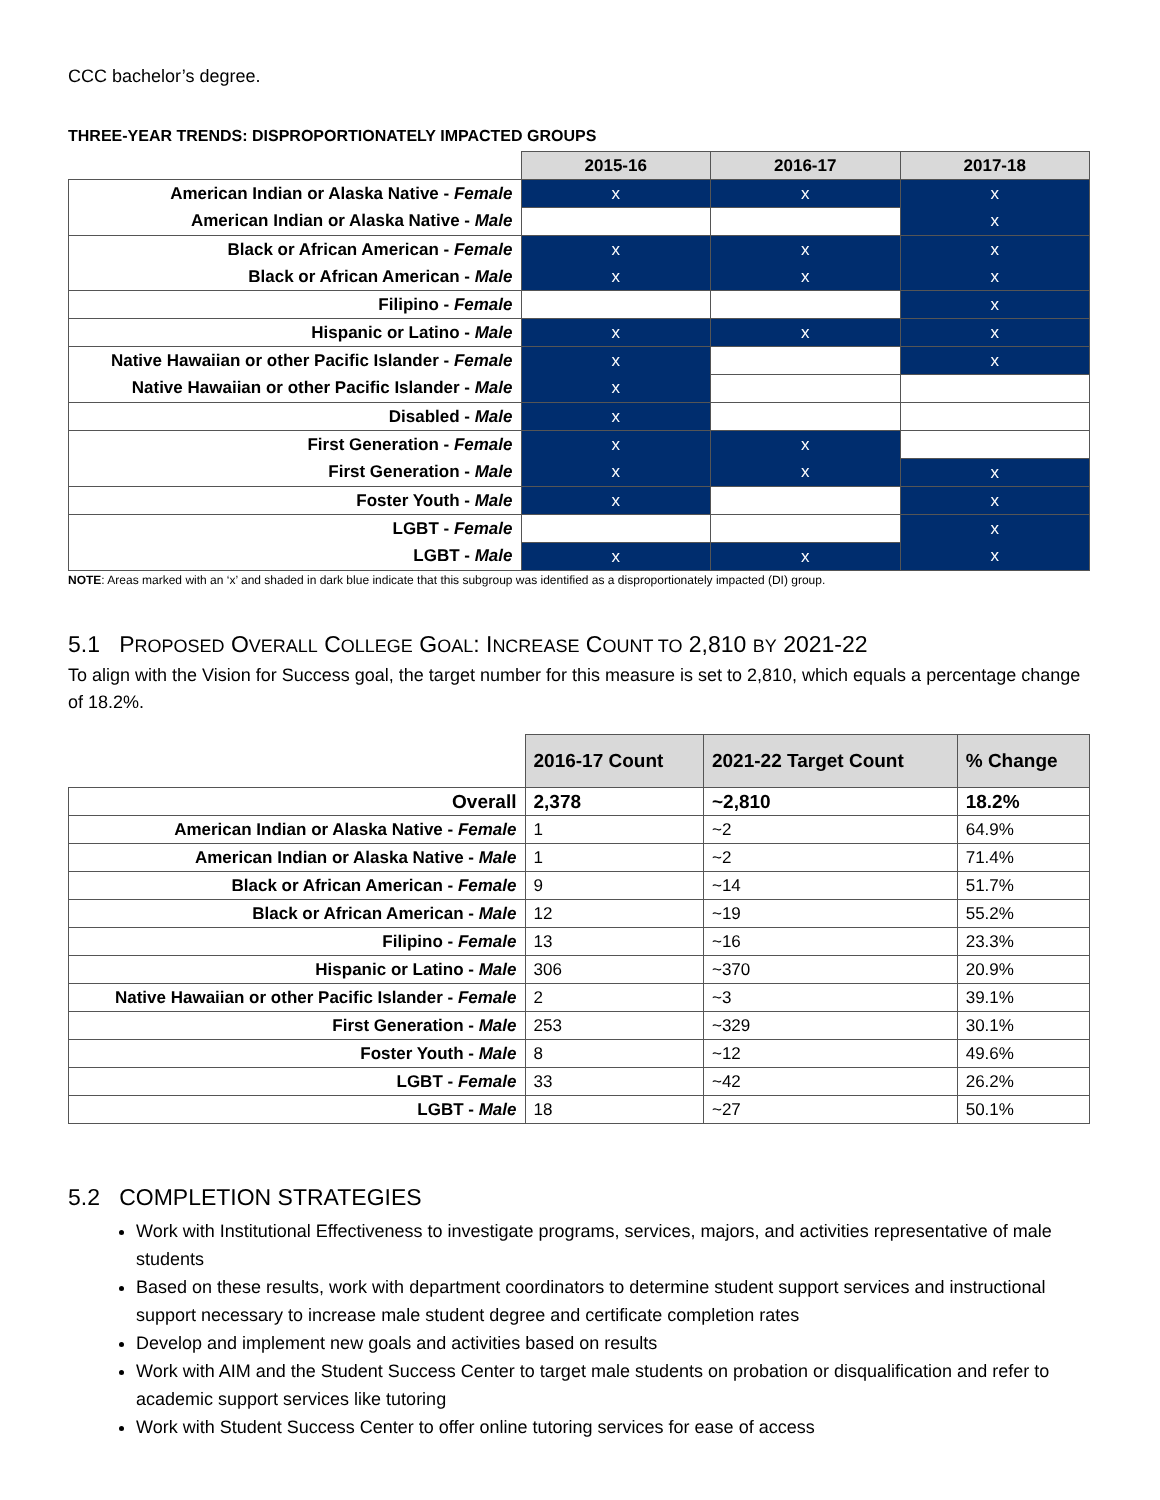CCC bachelor’s degree.
THREE-YEAR TRENDS: DISPROPORTIONATELY IMPACTED GROUPS
| | 2015-16 | 2016-17 | 2017-18 |
| --- | --- | --- | --- |
| American Indian or Alaska Native - Female | x | x | x |
| American Indian or Alaska Native - Male | | | x |
| Black or African American - Female | x | x | x |
| Black or African American - Male | x | x | x |
| Filipino - Female | | | x |
| Hispanic or Latino - Male | x | x | x |
| Native Hawaiian or other Pacific Islander - Female | x | | x |
| Native Hawaiian or other Pacific Islander - Male | x | | |
| Disabled - Male | x | | |
| First Generation - Female | x | x | |
| First Generation - Male | x | x | x |
| Foster Youth - Male | x | | x |
| LGBT - Female | | | x |
| LGBT - Male | x | x | x |
NOTE: Areas marked with an ‘x’ and shaded in dark blue indicate that this subgroup was identified as a disproportionately impacted (DI) group.
5.1 PROPOSED OVERALL COLLEGE GOAL: INCREASE COUNT TO 2,810 BY 2021-22
To align with the Vision for Success goal, the target number for this measure is set to 2,810, which equals a percentage change of 18.2%.
| | 2016-17 Count | 2021-22 Target Count | % Change |
| --- | --- | --- | --- |
| Overall | 2,378 | ~2,810 | 18.2% |
| American Indian or Alaska Native - Female | 1 | ~2 | 64.9% |
| American Indian or Alaska Native - Male | 1 | ~2 | 71.4% |
| Black or African American - Female | 9 | ~14 | 51.7% |
| Black or African American - Male | 12 | ~19 | 55.2% |
| Filipino - Female | 13 | ~16 | 23.3% |
| Hispanic or Latino - Male | 306 | ~370 | 20.9% |
| Native Hawaiian or other Pacific Islander - Female | 2 | ~3 | 39.1% |
| First Generation - Male | 253 | ~329 | 30.1% |
| Foster Youth - Male | 8 | ~12 | 49.6% |
| LGBT - Female | 33 | ~42 | 26.2% |
| LGBT - Male | 18 | ~27 | 50.1% |
5.2 COMPLETION STRATEGIES
Work with Institutional Effectiveness to investigate programs, services, majors, and activities representative of male students
Based on these results, work with department coordinators to determine student support services and instructional support necessary to increase male student degree and certificate completion rates
Develop and implement new goals and activities based on results
Work with AIM and the Student Success Center to target male students on probation or disqualification and refer to academic support services like tutoring
Work with Student Success Center to offer online tutoring services for ease of access